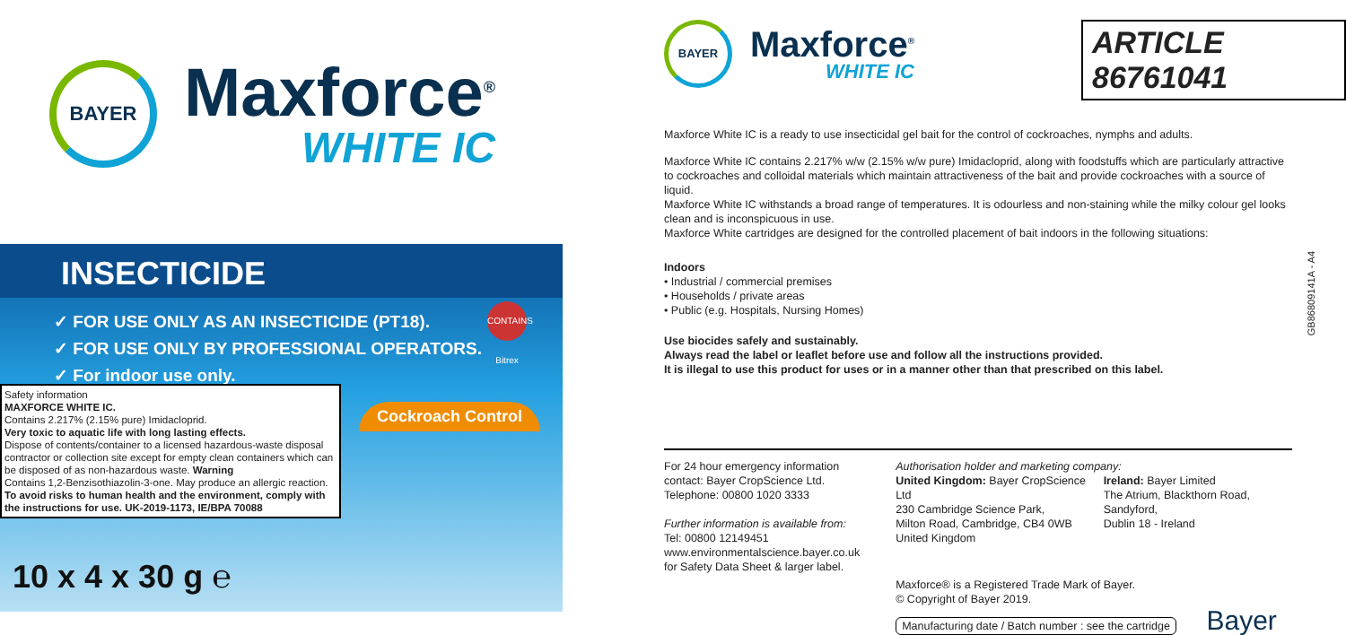BAYER
Maxforce<sup>®</sup>
WHITE IC
INSECTICIDE
✓ FOR USE ONLY AS AN INSECTICIDE (PT18).
✓ FOR USE ONLY BY PROFESSIONAL OPERATORS.
✓ For indoor use only.
CONTAINS Bitrex
Safety information
MAXFORCE WHITE IC.
Contains 2.217% (2.15% pure) Imidacloprid.
Very toxic to aquatic life with long lasting effects.
Dispose of contents/container to a licensed hazardous-waste disposal contractor or collection site except for empty clean containers which can be disposed of as non-hazardous waste. Warning
Contains 1,2-Benzisothiazolin-3-one. May produce an allergic reaction.
To avoid risks to human health and the environment, comply with the instructions for use. UK-2019-1173, IE/BPA 70088
Cockroach Control
10 x 4 x 30 g ℮
BAYER
Maxforce<sup>®</sup>
WHITE IC
Maxforce White IC is a ready to use insecticidal gel bait for the control of cockroaches, nymphs and adults.
Maxforce White IC contains 2.217% w/w (2.15% w/w pure) Imidacloprid, along with foodstuffs which are particularly attractive to cockroaches and colloidal materials which maintain attractiveness of the bait and provide cockroaches with a source of liquid.
Maxforce White IC withstands a broad range of temperatures. It is odourless and non-staining while the milky colour gel looks clean and is inconspicuous in use.
Maxforce White cartridges are designed for the controlled placement of bait indoors in the following situations:
Indoors
• Industrial / commercial premises
• Households / private areas
• Public (e.g. Hospitals, Nursing Homes)
Use biocides safely and sustainably.
Always read the label or leaflet before use and follow all the instructions provided.
It is illegal to use this product for uses or in a manner other than that prescribed on this label.
For 24 hour emergency information contact: Bayer CropScience Ltd.
Telephone: 00800 1020 3333
Further information is available from:
Tel: 00800 12149451
www.environmentalscience.bayer.co.uk
for Safety Data Sheet & larger label.
Authorisation holder and marketing company:
United Kingdom: Bayer CropScience Ltd
230 Cambridge Science Park,
Milton Road, Cambridge, CB4 0WB
United Kingdom
Ireland: Bayer Limited
The Atrium, Blackthorn Road, Sandyford,
Dublin 18 - Ireland
Maxforce® is a Registered Trade Mark of Bayer.
© Copyright of Bayer 2019.
Manufacturing date / Batch number : see the cartridge Bayer
ARTICLE 86761041
GB86809141A - A4